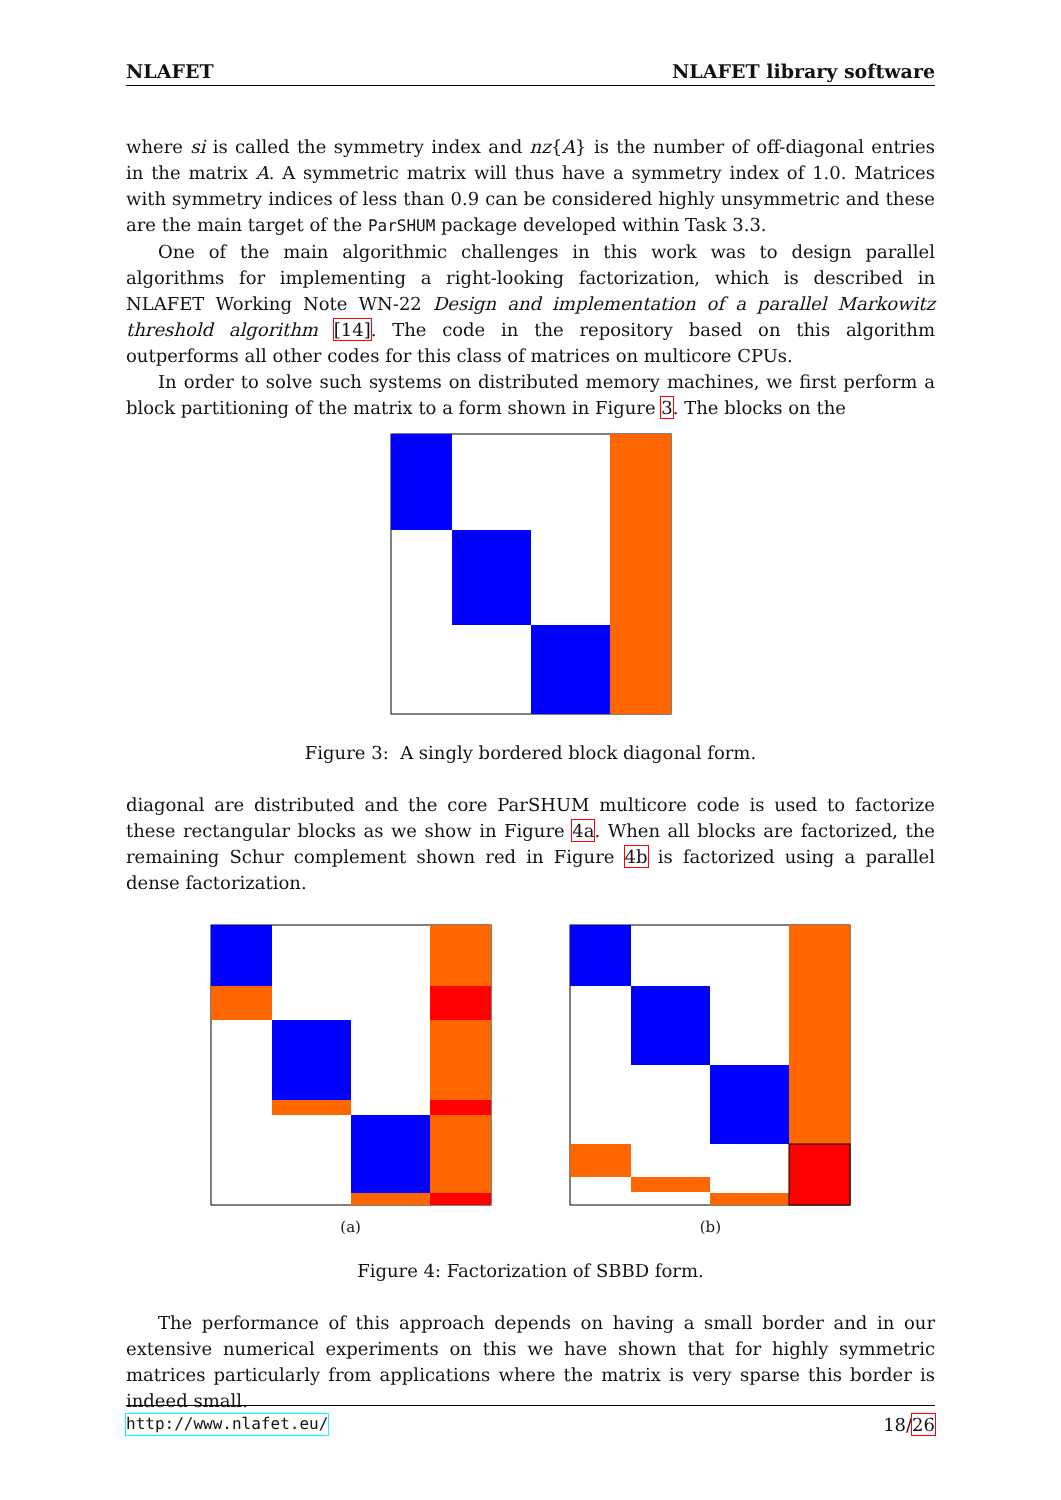NLAFET NLAFET library software
where si is called the symmetry index and nz{A} is the number of off-diagonal entries in the matrix A. A symmetric matrix will thus have a symmetry index of 1.0. Matrices with symmetry indices of less than 0.9 can be considered highly unsymmetric and these are the main target of the ParSHUM package developed within Task 3.3.
One of the main algorithmic challenges in this work was to design parallel algorithms for implementing a right-looking factorization, which is described in NLAFET Working Note WN-22 Design and implementation of a parallel Markowitz threshold algorithm [14]. The code in the repository based on this algorithm outperforms all other codes for this class of matrices on multicore CPUs.
In order to solve such systems on distributed memory machines, we first perform a block partitioning of the matrix to a form shown in Figure 3. The blocks on the
Figure 3: A singly bordered block diagonal form.
diagonal are distributed and the core ParSHUM multicore code is used to factorize these rectangular blocks as we show in Figure 4a. When all blocks are factorized, the remaining Schur complement shown red in Figure 4b is factorized using a parallel dense factorization.
(a)
(b)
Figure 4: Factorization of SBBD form.
The performance of this approach depends on having a small border and in our extensive numerical experiments on this we have shown that for highly symmetric matrices particularly from applications where the matrix is very sparse this border is indeed small.
http://www.nlafet.eu/ 18/26